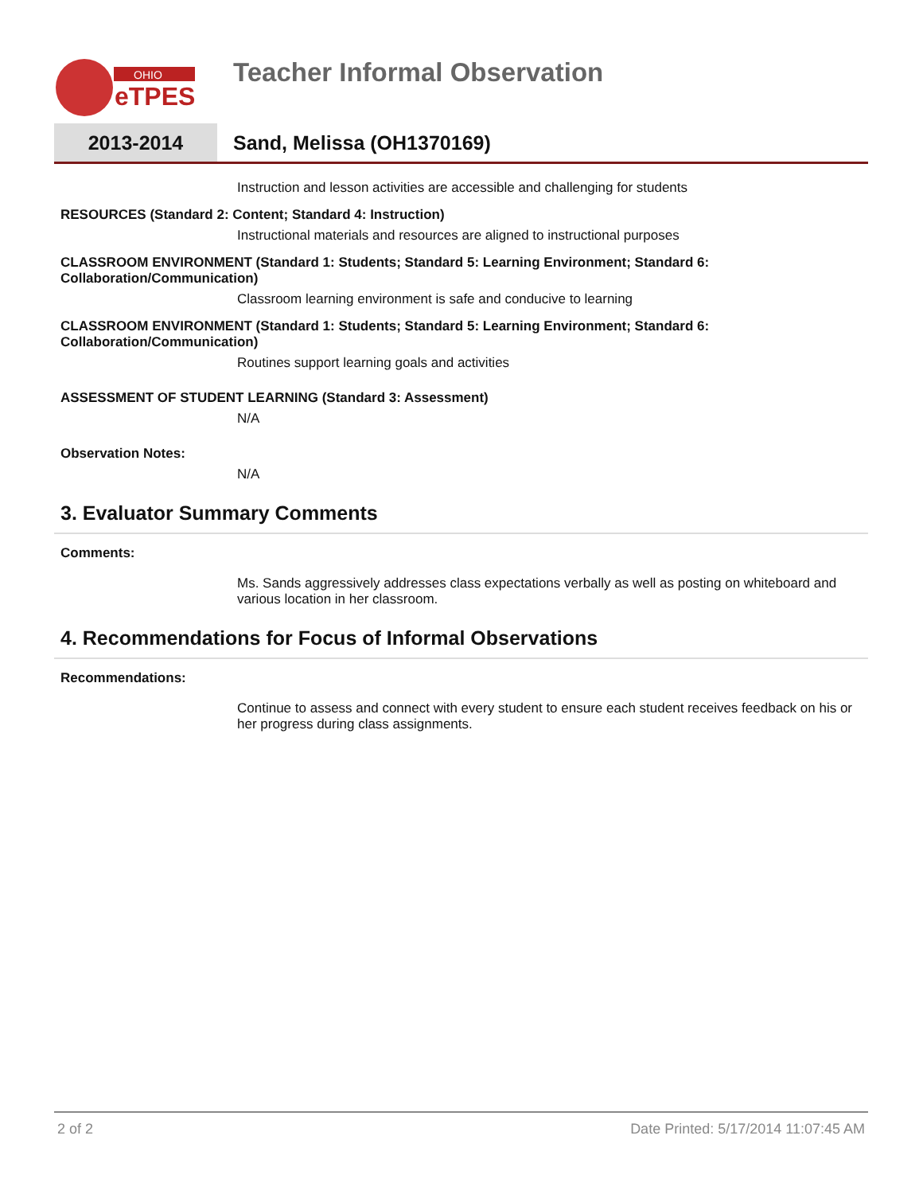OHIO
eTPES
Teacher Informal Observation
2013-2014
Sand, Melissa (OH1370169)
Instruction and lesson activities are accessible and challenging for students
RESOURCES (Standard 2: Content; Standard 4: Instruction)
Instructional materials and resources are aligned to instructional purposes
CLASSROOM ENVIRONMENT (Standard 1: Students; Standard 5: Learning Environment; Standard 6: Collaboration/Communication)
Classroom learning environment is safe and conducive to learning
CLASSROOM ENVIRONMENT (Standard 1: Students; Standard 5: Learning Environment; Standard 6: Collaboration/Communication)
Routines support learning goals and activities
ASSESSMENT OF STUDENT LEARNING (Standard 3: Assessment)
N/A
Observation Notes:
N/A
3. Evaluator Summary Comments
Comments:
Ms. Sands aggressively addresses class expectations verbally as well as posting on whiteboard and various location in her classroom.
4. Recommendations for Focus of Informal Observations
Recommendations:
Continue to assess and connect with every student to ensure each student receives feedback on his or her progress during class assignments.
2 of 2 Date Printed: 5/17/2014 11:07:45 AM